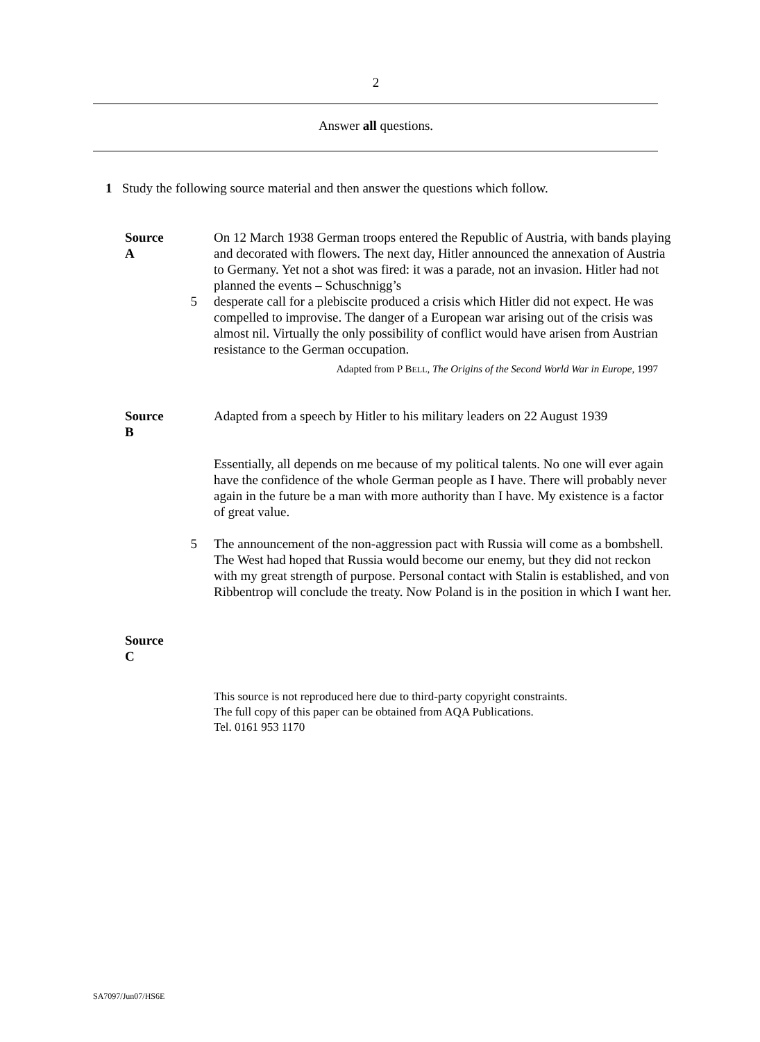2
Answer all questions.
1 Study the following source material and then answer the questions which follow.
Source A
On 12 March 1938 German troops entered the Republic of Austria, with bands playing and decorated with flowers. The next day, Hitler announced the annexation of Austria to Germany. Yet not a shot was fired: it was a parade, not an invasion. Hitler had not planned the events – Schuschnigg’s
5 desperate call for a plebiscite produced a crisis which Hitler did not expect. He was compelled to improvise. The danger of a European war arising out of the crisis was almost nil. Virtually the only possibility of conflict would have arisen from Austrian resistance to the German occupation.
Adapted from P BELL, The Origins of the Second World War in Europe, 1997
Source B
Adapted from a speech by Hitler to his military leaders on 22 August 1939
Essentially, all depends on me because of my political talents. No one will ever again have the confidence of the whole German people as I have. There will probably never again in the future be a man with more authority than I have. My existence is a factor of great value.
5 The announcement of the non-aggression pact with Russia will come as a bombshell. The West had hoped that Russia would become our enemy, but they did not reckon with my great strength of purpose. Personal contact with Stalin is established, and von Ribbentrop will conclude the treaty. Now Poland is in the position in which I want her.
Source C
This source is not reproduced here due to third-party copyright constraints.
The full copy of this paper can be obtained from AQA Publications.
Tel. 0161 953 1170
SA7097/Jun07/HS6E